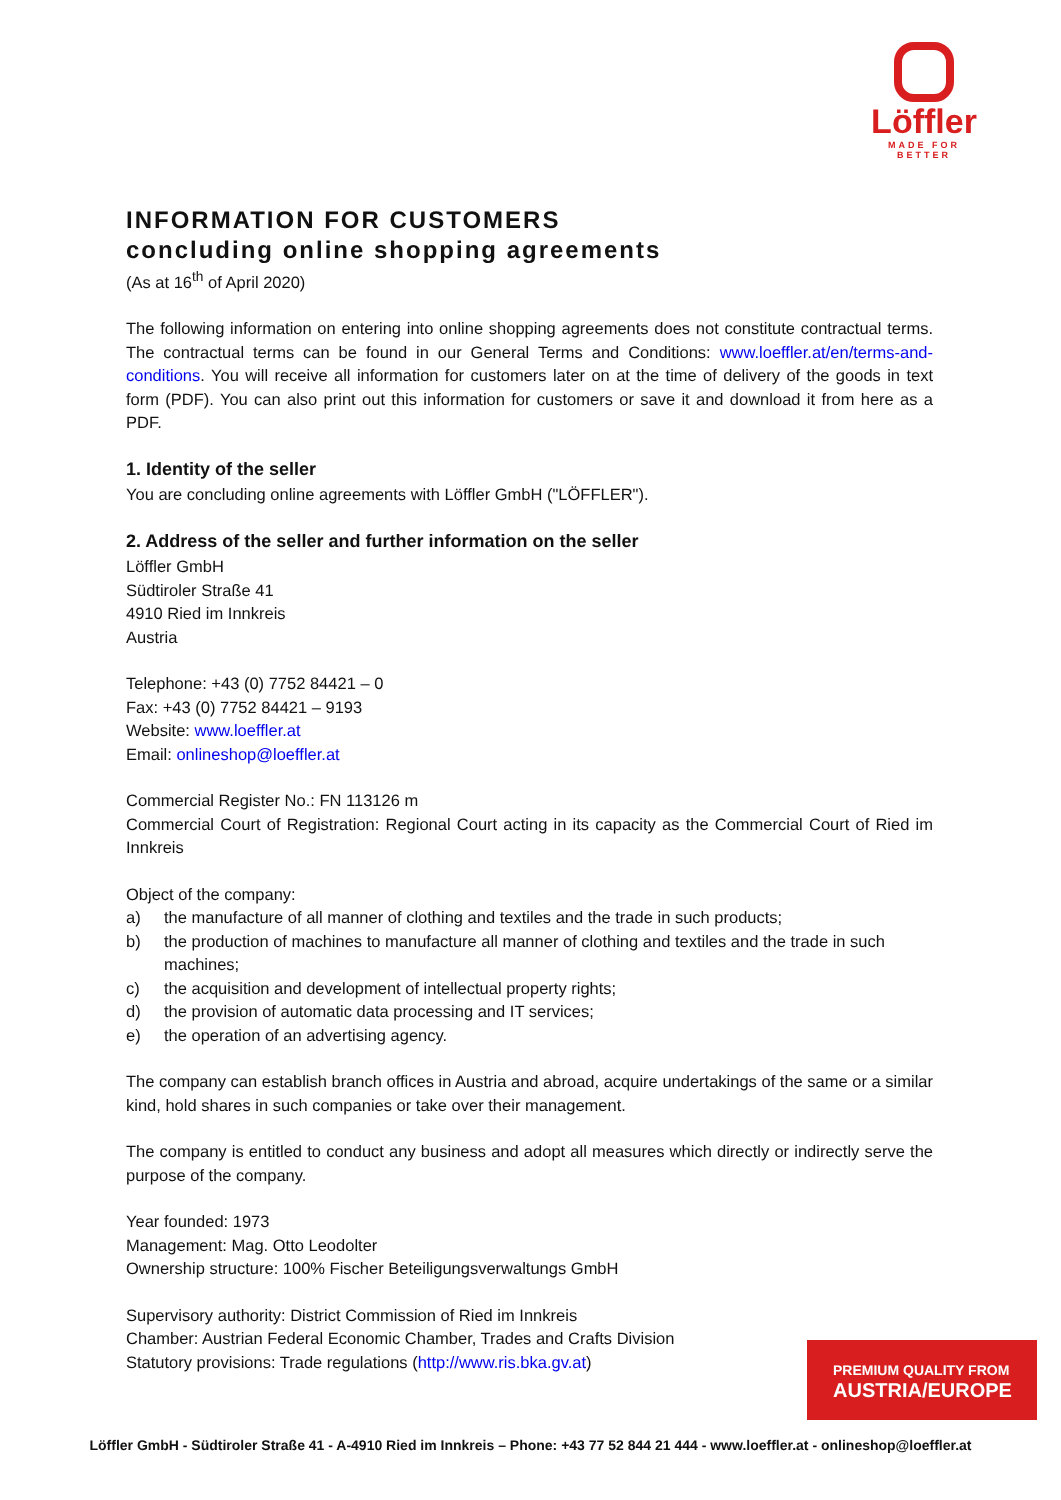Löffler
MADE FOR BETTER
INFORMATION FOR CUSTOMERS
concluding online shopping agreements
(As at 16<sup>th</sup> of April 2020)
The following information on entering into online shopping agreements does not constitute contractual terms. The contractual terms can be found in our General Terms and Conditions: www.loeffler.at/en/terms-and-conditions. You will receive all information for customers later on at the time of delivery of the goods in text form (PDF). You can also print out this information for customers or save it and download it from here as a PDF.
1. Identity of the seller
You are concluding online agreements with Löffler GmbH ("LÖFFLER").
2. Address of the seller and further information on the seller
Löffler GmbH
Südtiroler Straße 41
4910 Ried im Innkreis
Austria
Telephone: +43 (0) 7752 84421 – 0
Fax: +43 (0) 7752 84421 – 9193
Website: www.loeffler.at
Email: onlineshop@loeffler.at
Commercial Register No.: FN 113126 m
Commercial Court of Registration: Regional Court acting in its capacity as the Commercial Court of Ried im Innkreis
Object of the company:
a) the manufacture of all manner of clothing and textiles and the trade in such products;
b) the production of machines to manufacture all manner of clothing and textiles and the trade in such machines;
c) the acquisition and development of intellectual property rights;
d) the provision of automatic data processing and IT services;
e) the operation of an advertising agency.
The company can establish branch offices in Austria and abroad, acquire undertakings of the same or a similar kind, hold shares in such companies or take over their management.
The company is entitled to conduct any business and adopt all measures which directly or indirectly serve the purpose of the company.
Year founded: 1973
Management: Mag. Otto Leodolter
Ownership structure: 100% Fischer Beteiligungsverwaltungs GmbH
Supervisory authority: District Commission of Ried im Innkreis
Chamber: Austrian Federal Economic Chamber, Trades and Crafts Division
Statutory provisions: Trade regulations (http://www.ris.bka.gv.at)
PREMIUM QUALITY FROM
AUSTRIA/EUROPE
Löffler GmbH - Südtiroler Straße 41 - A-4910 Ried im Innkreis – Phone: +43 77 52 844 21 444 - www.loeffler.at - onlineshop@loeffler.at